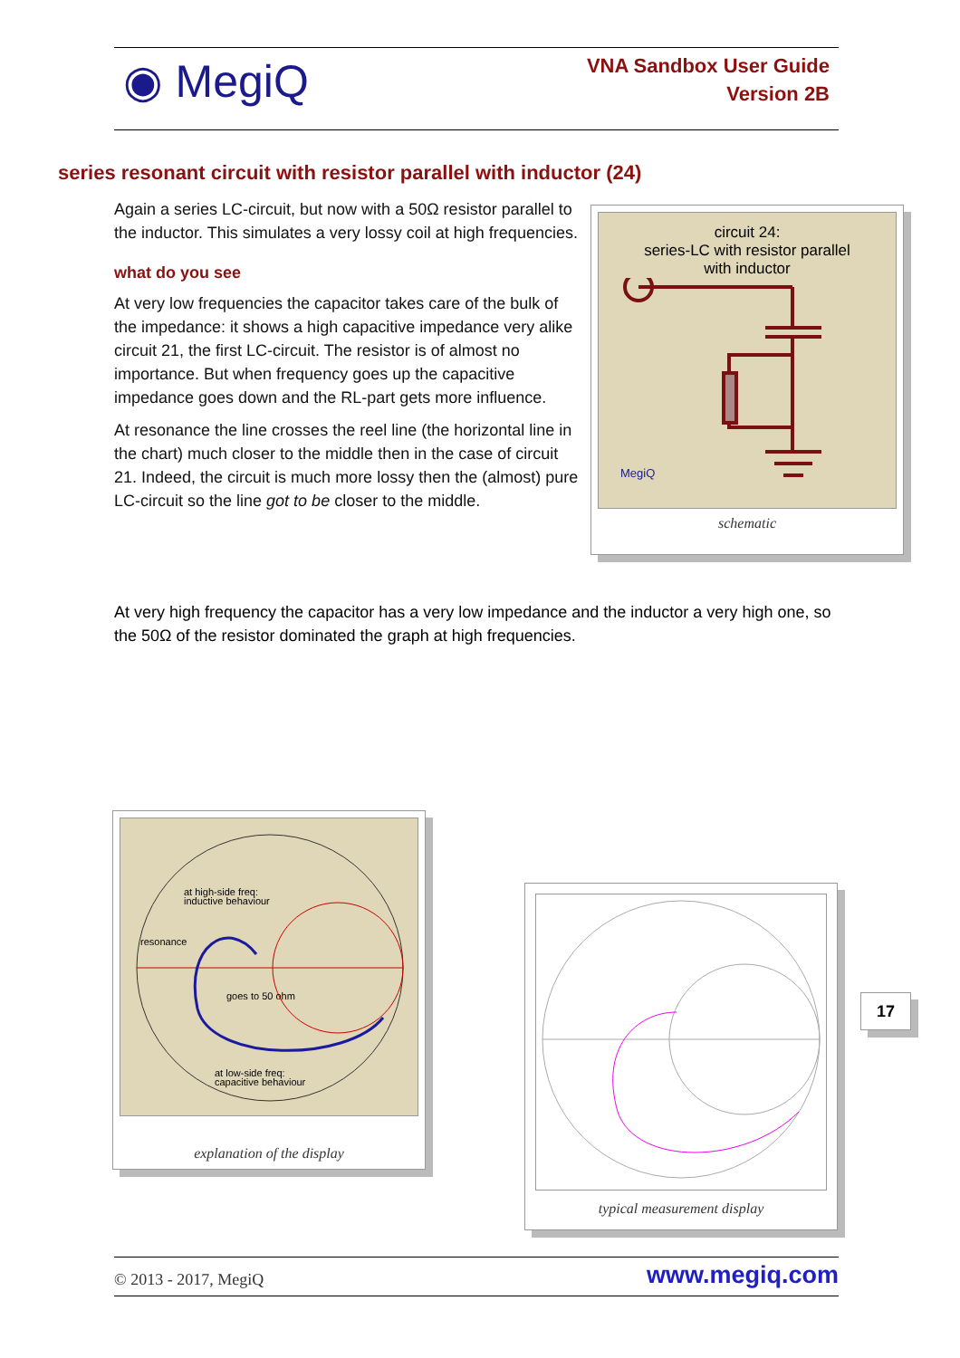◉ MegiQ
VNA Sandbox User Guide
Version 2B
series resonant circuit with resistor parallel with inductor (24)
Again a series LC-circuit, but now with a 50Ω resistor parallel to the inductor. This simulates a very lossy coil at high frequencies.
what do you see
At very low frequencies the capacitor takes care of the bulk of the impedance: it shows a high capacitive impedance very alike circuit 21, the first LC-circuit. The resistor is of almost no importance. But when frequency goes up the capacitive impedance goes down and the RL-part gets more influence.
At resonance the line crosses the reel line (the horizontal line in the chart) much closer to the middle then in the case of circuit 21. Indeed, the circuit is much more lossy then the (almost) pure LC-circuit so the line got to be closer to the middle.
circuit 24:
series-LC with resistor parallel
with inductor
MegiQ
schematic
At very high frequency the capacitor has a very low impedance and the inductor a very high one, so the 50Ω of the resistor dominated the graph at high frequencies.
at high-side freq:
inductive behaviour
resonance
goes to 50 ohm
at low-side freq:
capacitive behaviour
explanation of the display
typical measurement display
17
© 2013 - 2017, MegiQ www.megiq.com